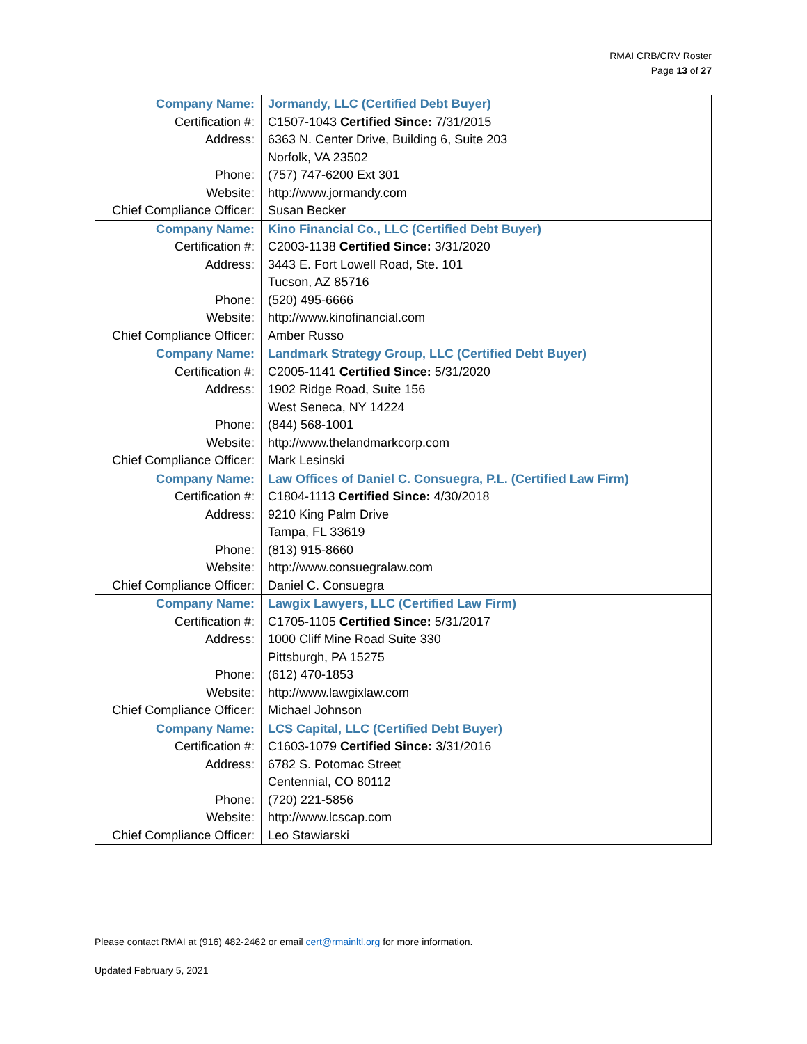RMAI CRB/CRV Roster
Page 13 of 27
| Company Name: | Jormandy, LLC (Certified Debt Buyer) |
| Certification #: | C1507-1043 Certified Since: 7/31/2015 |
| Address: | 6363 N. Center Drive, Building 6, Suite 203 |
| | Norfolk, VA 23502 |
| Phone: | (757) 747-6200 Ext 301 |
| Website: | http://www.jormandy.com |
| Chief Compliance Officer: | Susan Becker |
| Company Name: | Kino Financial Co., LLC (Certified Debt Buyer) |
| Certification #: | C2003-1138 Certified Since: 3/31/2020 |
| Address: | 3443 E. Fort Lowell Road, Ste. 101 |
| | Tucson, AZ 85716 |
| Phone: | (520) 495-6666 |
| Website: | http://www.kinofinancial.com |
| Chief Compliance Officer: | Amber Russo |
| Company Name: | Landmark Strategy Group, LLC (Certified Debt Buyer) |
| Certification #: | C2005-1141 Certified Since: 5/31/2020 |
| Address: | 1902 Ridge Road, Suite 156 |
| | West Seneca, NY 14224 |
| Phone: | (844) 568-1001 |
| Website: | http://www.thelandmarkcorp.com |
| Chief Compliance Officer: | Mark Lesinski |
| Company Name: | Law Offices of Daniel C. Consuegra, P.L. (Certified Law Firm) |
| Certification #: | C1804-1113 Certified Since: 4/30/2018 |
| Address: | 9210 King Palm Drive |
| | Tampa, FL 33619 |
| Phone: | (813) 915-8660 |
| Website: | http://www.consuegralaw.com |
| Chief Compliance Officer: | Daniel C. Consuegra |
| Company Name: | Lawgix Lawyers, LLC (Certified Law Firm) |
| Certification #: | C1705-1105 Certified Since: 5/31/2017 |
| Address: | 1000 Cliff Mine Road Suite 330 |
| | Pittsburgh, PA 15275 |
| Phone: | (612) 470-1853 |
| Website: | http://www.lawgixlaw.com |
| Chief Compliance Officer: | Michael Johnson |
| Company Name: | LCS Capital, LLC (Certified Debt Buyer) |
| Certification #: | C1603-1079 Certified Since: 3/31/2016 |
| Address: | 6782 S. Potomac Street |
| | Centennial, CO 80112 |
| Phone: | (720) 221-5856 |
| Website: | http://www.lcscap.com |
| Chief Compliance Officer: | Leo Stawiarski |
Please contact RMAI at (916) 482-2462 or email cert@rmainltl.org for more information.
Updated February 5, 2021